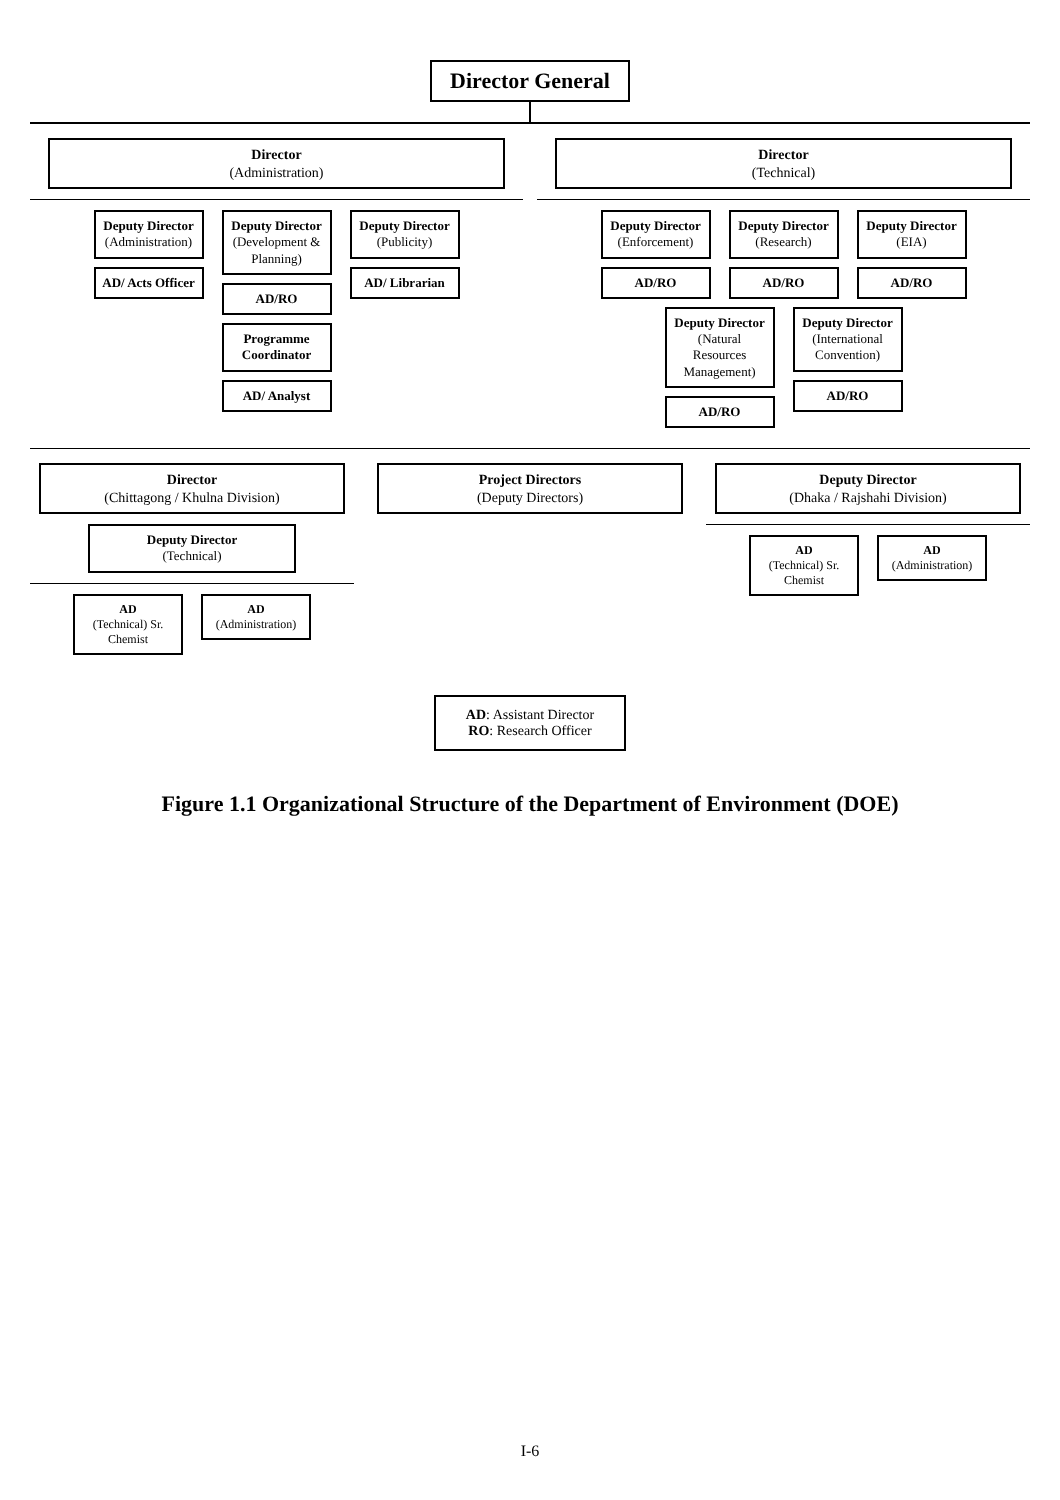Director General
Director
(Administration)
Deputy Director
(Administration)
AD/ Acts Officer
Deputy Director
(Development & Planning)
AD/RO
Deputy Director
(Publicity)
AD/ Librarian
Programme Coordinator
AD/ Analyst
Director
(Technical)
Deputy Director
(Enforcement)
AD/RO
Deputy Director
(Research)
AD/RO
Deputy Director
(EIA)
AD/RO
Deputy Director
(Natural Resources Management)
AD/RO
Deputy Director
(International Convention)
AD/RO
Director
(Chittagong / Khulna Division)
Deputy Director
(Technical)
AD
(Technical) Sr. Chemist
AD
(Administration)
Project Directors
(Deputy Directors)
Deputy Director
(Dhaka / Rajshahi Division)
AD
(Technical) Sr. Chemist
AD
(Administration)
AD: Assistant Director
RO: Research Officer
Figure 1.1 Organizational Structure of the Department of Environment (DOE)
I-6